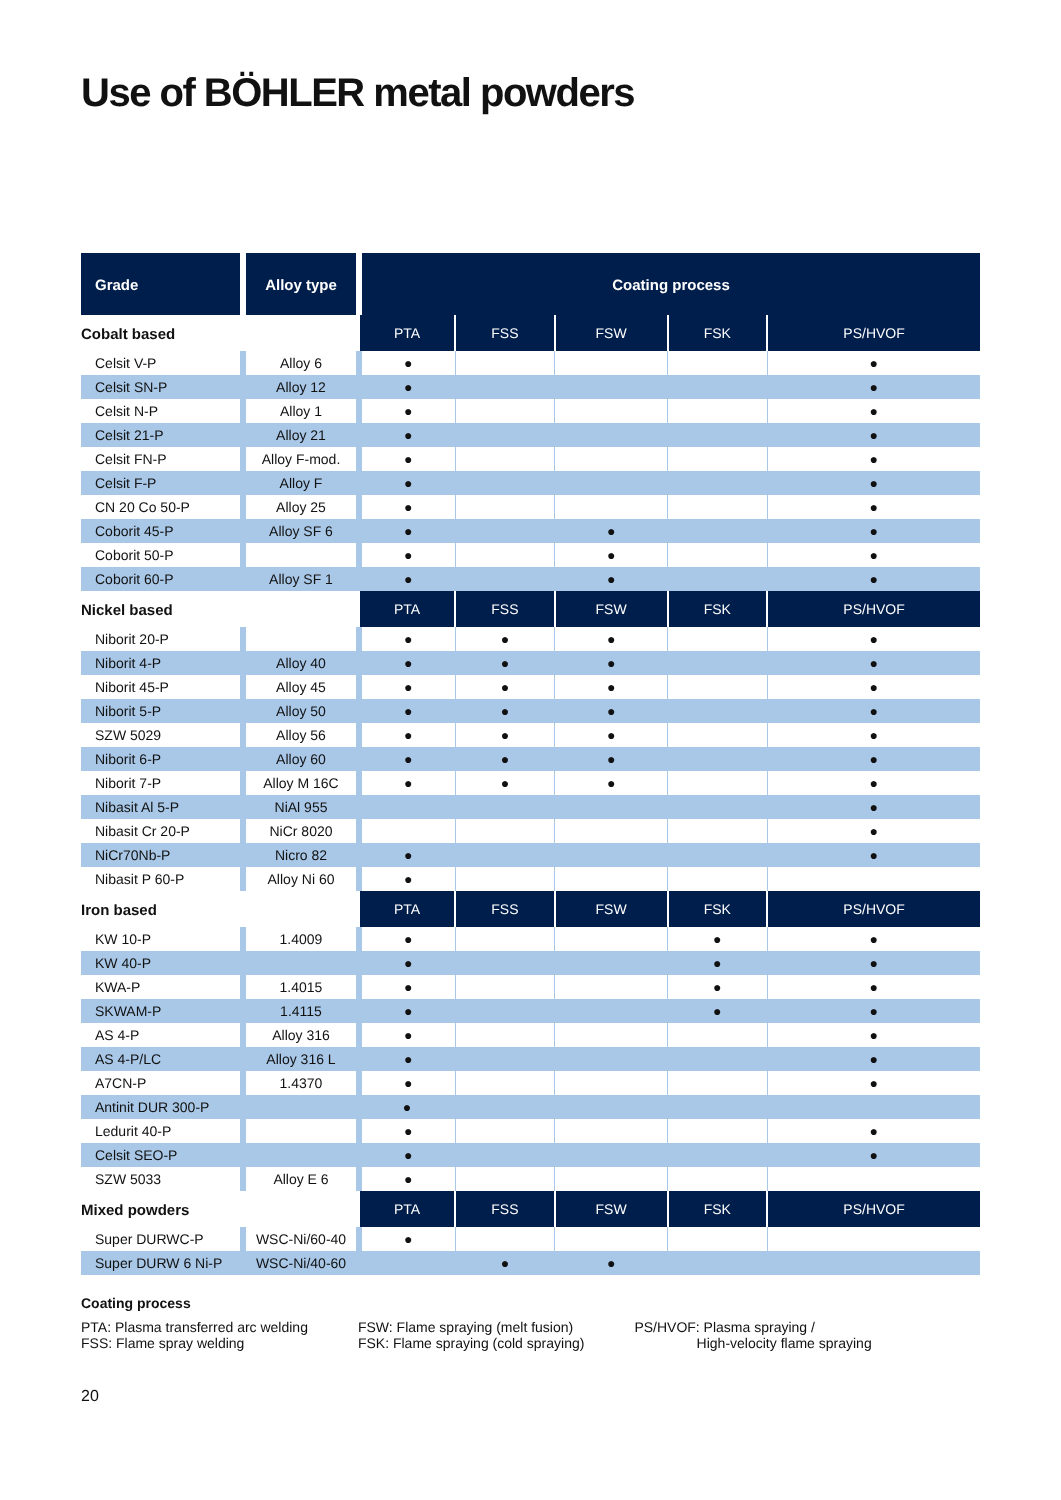Use of BÖHLER metal powders
| Grade | Alloy type | Coating process | | | | |
| --- | --- | --- | --- | --- | --- | --- |
| Cobalt based | | PTA | FSS | FSW | FSK | PS/HVOF |
| Celsit V-P | Alloy 6 | ● | | | | ● |
| Celsit SN-P | Alloy 12 | ● | | | | ● |
| Celsit N-P | Alloy 1 | ● | | | | ● |
| Celsit 21-P | Alloy 21 | ● | | | | ● |
| Celsit FN-P | Alloy F-mod. | ● | | | | ● |
| Celsit F-P | Alloy F | ● | | | | ● |
| CN 20 Co 50-P | Alloy 25 | ● | | | | ● |
| Coborit 45-P | Alloy SF 6 | ● | | ● | | ● |
| Coborit 50-P | | ● | | ● | | ● |
| Coborit 60-P | Alloy SF 1 | ● | | ● | | ● |
| Nickel based | | PTA | FSS | FSW | FSK | PS/HVOF |
| Niborit 20-P | | ● | ● | ● | | ● |
| Niborit 4-P | Alloy 40 | ● | ● | ● | | ● |
| Niborit 45-P | Alloy 45 | ● | ● | ● | | ● |
| Niborit 5-P | Alloy 50 | ● | ● | ● | | ● |
| SZW 5029 | Alloy 56 | ● | ● | ● | | ● |
| Niborit 6-P | Alloy 60 | ● | ● | ● | | ● |
| Niborit 7-P | Alloy M 16C | ● | ● | ● | | ● |
| Nibasit Al 5-P | NiAl 955 | | | | | ● |
| Nibasit Cr 20-P | NiCr 8020 | | | | | ● |
| NiCr70Nb-P | Nicro 82 | ● | | | | ● |
| Nibasit P 60-P | Alloy Ni 60 | ● | | | | |
| Iron based | | PTA | FSS | FSW | FSK | PS/HVOF |
| KW 10-P | 1.4009 | ● | | | ● | ● |
| KW 40-P | | ● | | | ● | ● |
| KWA-P | 1.4015 | ● | | | ● | ● |
| SKWAM-P | 1.4115 | ● | | | ● | ● |
| AS 4-P | Alloy 316 | ● | | | | ● |
| AS 4-P/LC | Alloy 316 L | ● | | | | ● |
| A7CN-P | 1.4370 | ● | | | | ● |
| Antinit DUR 300-P | | ● | | | | |
| Ledurit 40-P | | ● | | | | ● |
| Celsit SEO-P | | ● | | | | ● |
| SZW 5033 | Alloy E 6 | ● | | | | |
| Mixed powders | | PTA | FSS | FSW | FSK | PS/HVOF |
| Super DURWC-P | WSC-Ni/60-40 | ● | | | | |
| Super DURW 6 Ni-P | WSC-Ni/40-60 | | ● | ● | | |
Coating process
PTA: Plasma transferred arc welding
FSS: Flame spray welding
FSW: Flame spraying (melt fusion)
FSK: Flame spraying (cold spraying)
PS/HVOF: Plasma spraying /
High-velocity flame spraying
20